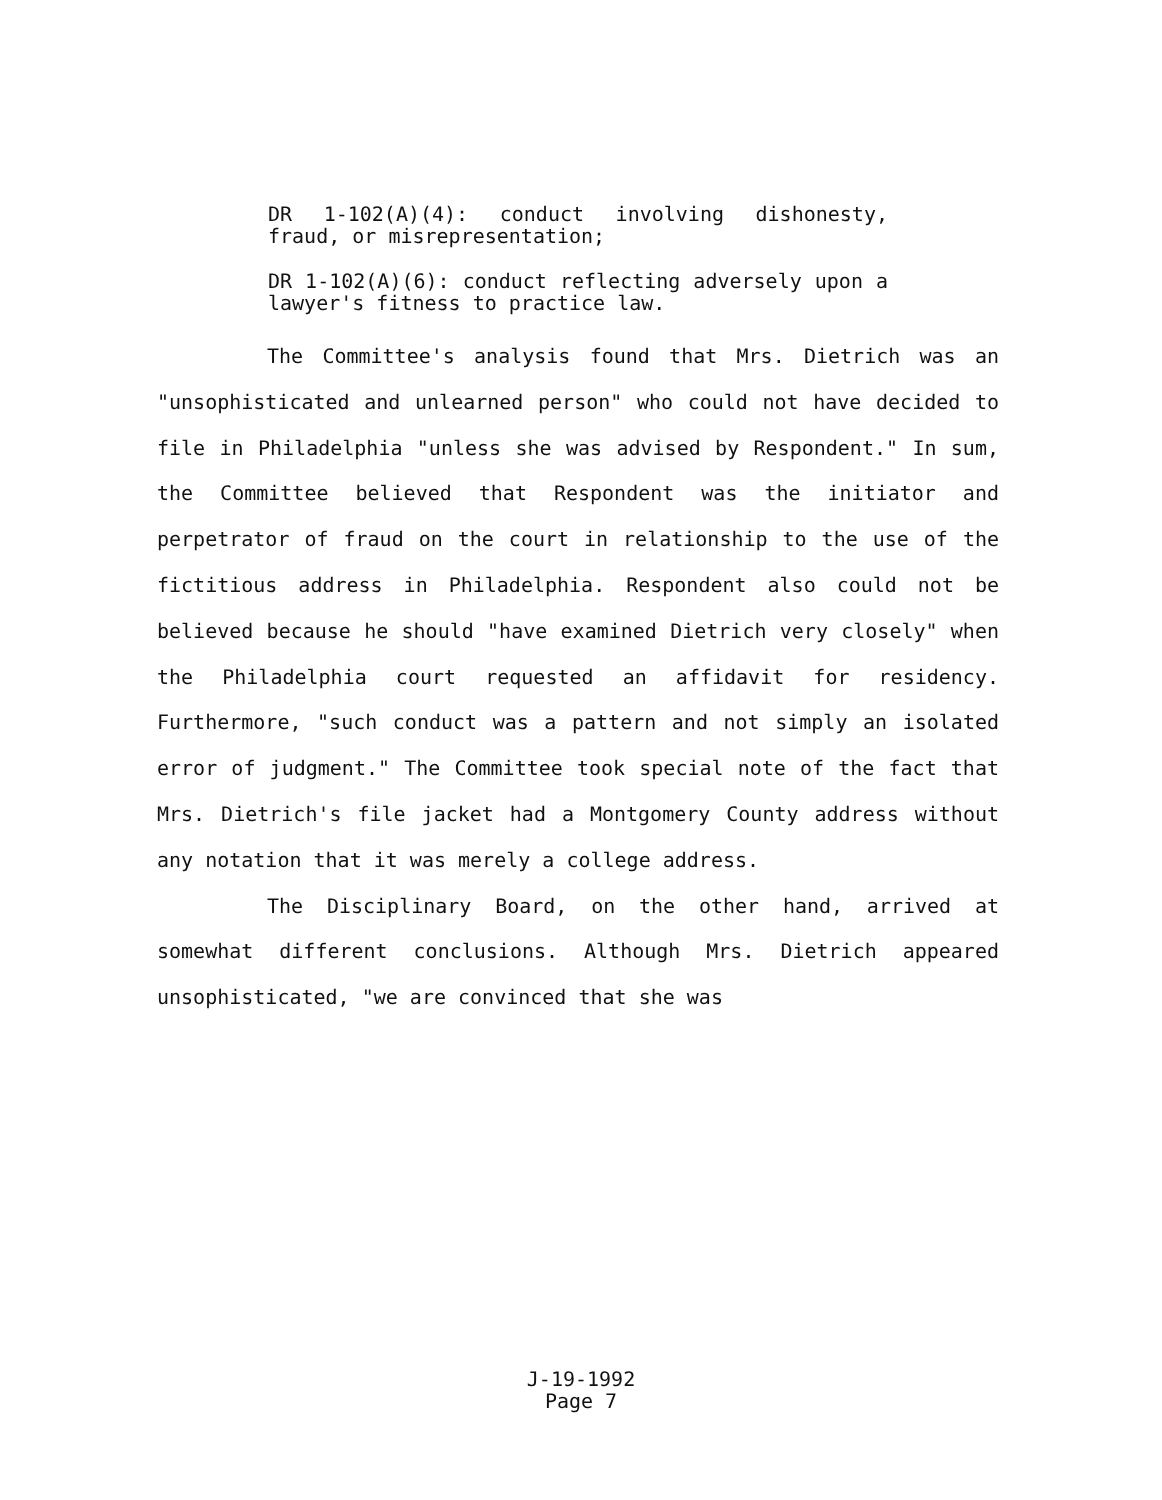DR 1-102(A)(4): conduct involving dishonesty, fraud, or misrepresentation;
DR 1-102(A)(6): conduct reflecting adversely upon a lawyer's fitness to practice law.
The Committee's analysis found that Mrs. Dietrich was an "unsophisticated and unlearned person" who could not have decided to file in Philadelphia "unless she was advised by Respondent." In sum, the Committee believed that Respondent was the initiator and perpetrator of fraud on the court in relationship to the use of the fictitious address in Philadelphia. Respondent also could not be believed because he should "have examined Dietrich very closely" when the Philadelphia court requested an affidavit for residency. Furthermore, "such conduct was a pattern and not simply an isolated error of judgment." The Committee took special note of the fact that Mrs. Dietrich's file jacket had a Montgomery County address without any notation that it was merely a college address.
The Disciplinary Board, on the other hand, arrived at somewhat different conclusions. Although Mrs. Dietrich appeared unsophisticated, "we are convinced that she was
J-19-1992
Page 7